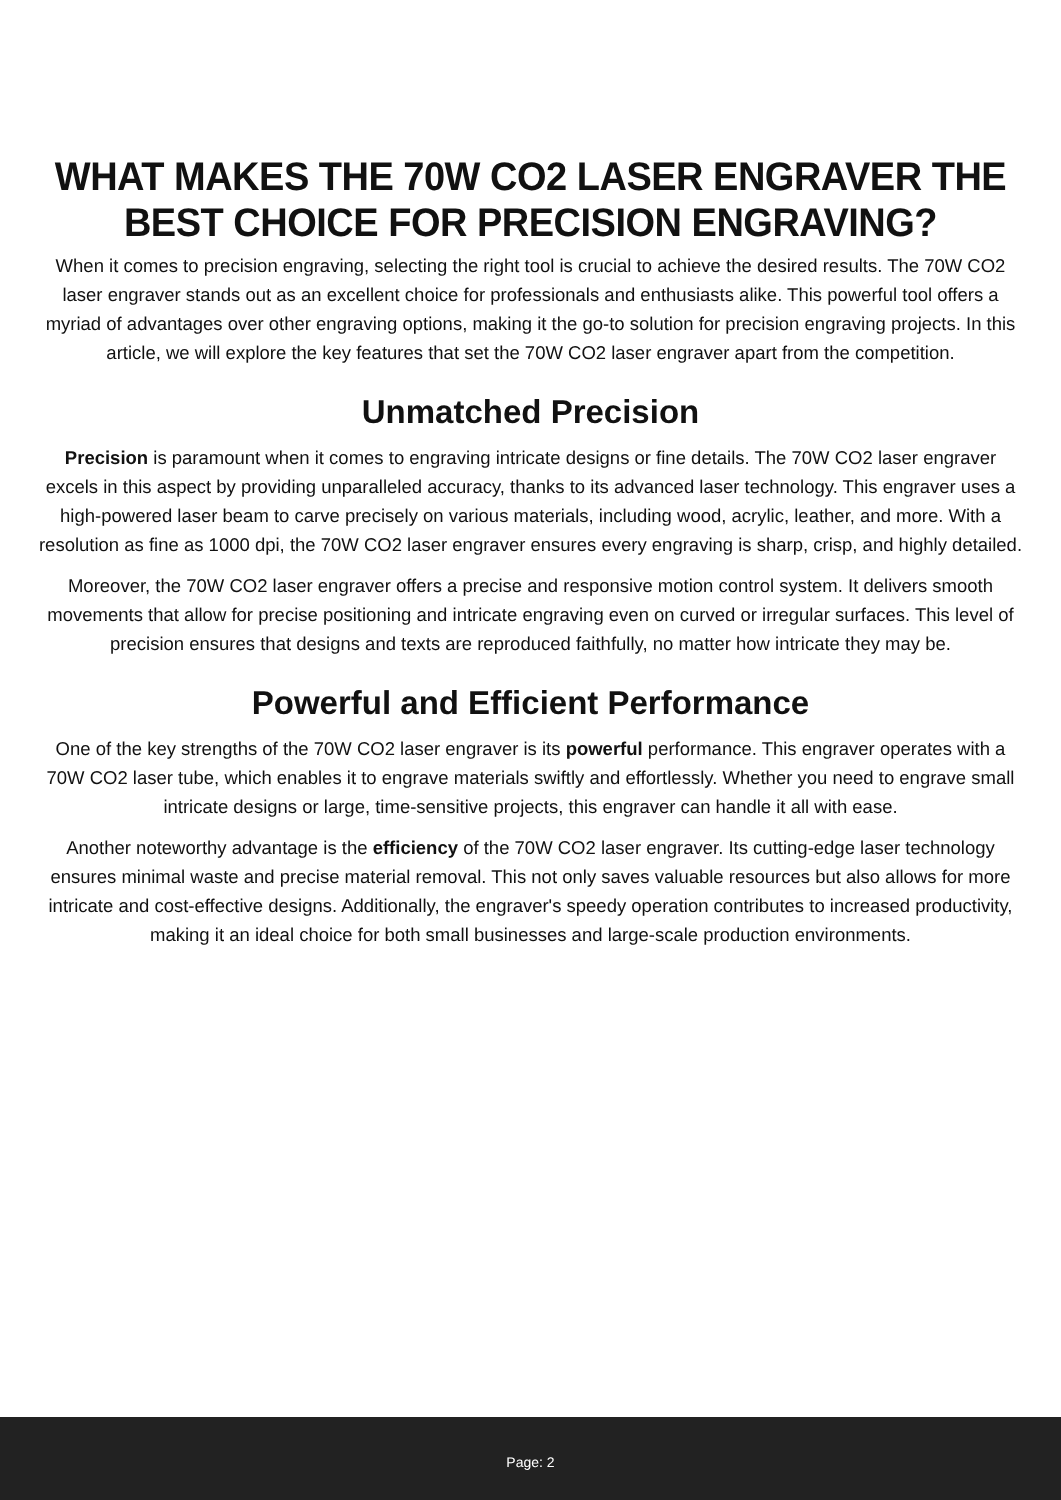WHAT MAKES THE 70W CO2 LASER ENGRAVER THE BEST CHOICE FOR PRECISION ENGRAVING?
When it comes to precision engraving, selecting the right tool is crucial to achieve the desired results. The 70W CO2 laser engraver stands out as an excellent choice for professionals and enthusiasts alike. This powerful tool offers a myriad of advantages over other engraving options, making it the go-to solution for precision engraving projects. In this article, we will explore the key features that set the 70W CO2 laser engraver apart from the competition.
Unmatched Precision
Precision is paramount when it comes to engraving intricate designs or fine details. The 70W CO2 laser engraver excels in this aspect by providing unparalleled accuracy, thanks to its advanced laser technology. This engraver uses a high-powered laser beam to carve precisely on various materials, including wood, acrylic, leather, and more. With a resolution as fine as 1000 dpi, the 70W CO2 laser engraver ensures every engraving is sharp, crisp, and highly detailed.
Moreover, the 70W CO2 laser engraver offers a precise and responsive motion control system. It delivers smooth movements that allow for precise positioning and intricate engraving even on curved or irregular surfaces. This level of precision ensures that designs and texts are reproduced faithfully, no matter how intricate they may be.
Powerful and Efficient Performance
One of the key strengths of the 70W CO2 laser engraver is its powerful performance. This engraver operates with a 70W CO2 laser tube, which enables it to engrave materials swiftly and effortlessly. Whether you need to engrave small intricate designs or large, time-sensitive projects, this engraver can handle it all with ease.
Another noteworthy advantage is the efficiency of the 70W CO2 laser engraver. Its cutting-edge laser technology ensures minimal waste and precise material removal. This not only saves valuable resources but also allows for more intricate and cost-effective designs. Additionally, the engraver's speedy operation contributes to increased productivity, making it an ideal choice for both small businesses and large-scale production environments.
Page: 2